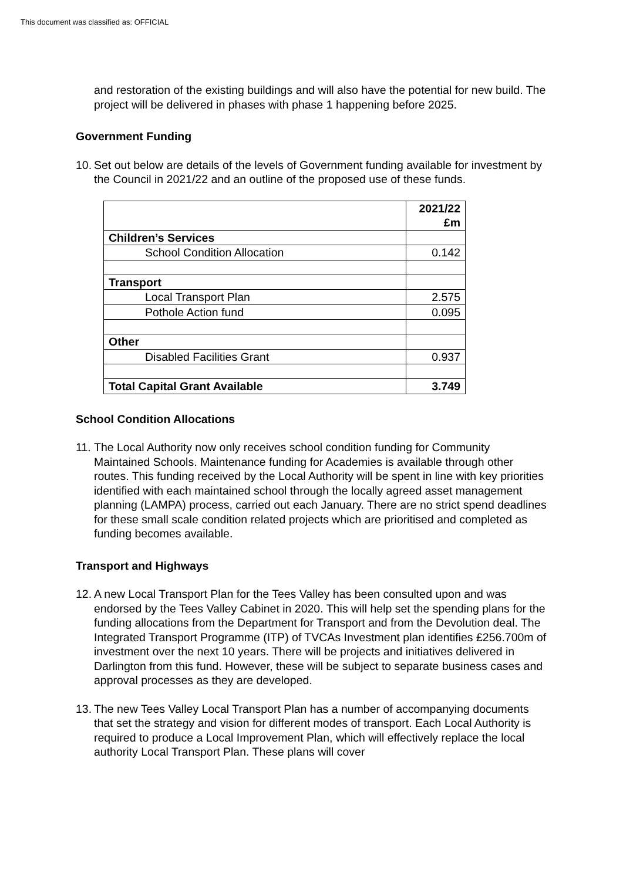This document was classified as: OFFICIAL
and restoration of the existing buildings and will also have the potential for new build. The project will be delivered in phases with phase 1 happening before 2025.
Government Funding
10.
Set out below are details of the levels of Government funding available for investment by the Council in 2021/22 and an outline of the proposed use of these funds.
| | 2021/22 £m |
| Children’s Services | |
| School Condition Allocation | 0.142 |
| Transport | |
| Local Transport Plan | 2.575 |
| Pothole Action fund | 0.095 |
| Other | |
| Disabled Facilities Grant | 0.937 |
| Total Capital Grant Available | 3.749 |
School Condition Allocations
11.
The Local Authority now only receives school condition funding for Community Maintained Schools. Maintenance funding for Academies is available through other routes. This funding received by the Local Authority will be spent in line with key priorities identified with each maintained school through the locally agreed asset management planning (LAMPA) process, carried out each January. There are no strict spend deadlines for these small scale condition related projects which are prioritised and completed as funding becomes available.
Transport and Highways
12.
A new Local Transport Plan for the Tees Valley has been consulted upon and was endorsed by the Tees Valley Cabinet in 2020. This will help set the spending plans for the funding allocations from the Department for Transport and from the Devolution deal. The Integrated Transport Programme (ITP) of TVCAs Investment plan identifies £256.700m of investment over the next 10 years. There will be projects and initiatives delivered in Darlington from this fund. However, these will be subject to separate business cases and approval processes as they are developed.
13.
The new Tees Valley Local Transport Plan has a number of accompanying documents that set the strategy and vision for different modes of transport. Each Local Authority is required to produce a Local Improvement Plan, which will effectively replace the local authority Local Transport Plan. These plans will cover